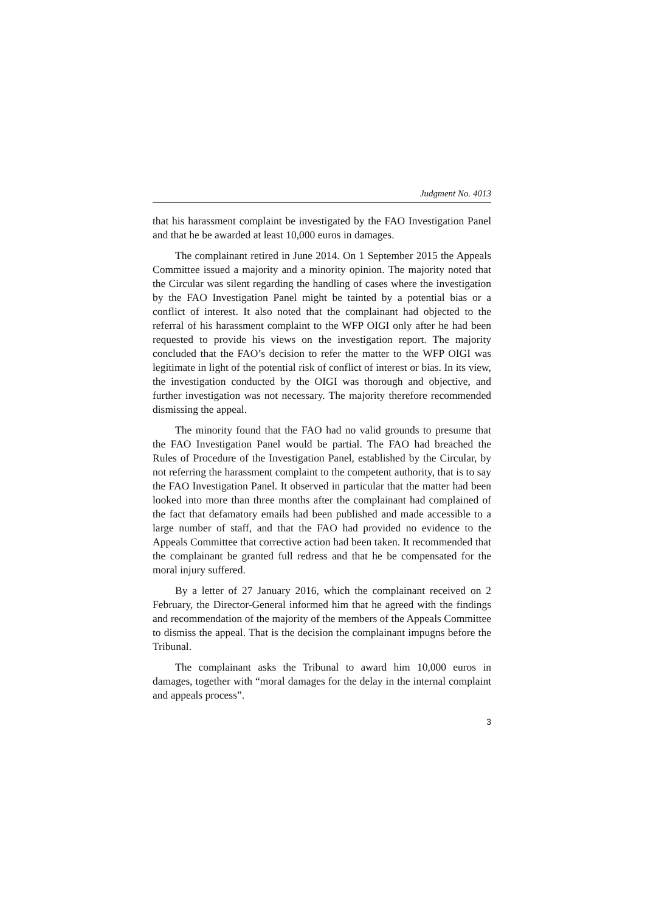Judgment No. 4013
that his harassment complaint be investigated by the FAO Investigation Panel and that he be awarded at least 10,000 euros in damages.
The complainant retired in June 2014. On 1 September 2015 the Appeals Committee issued a majority and a minority opinion. The majority noted that the Circular was silent regarding the handling of cases where the investigation by the FAO Investigation Panel might be tainted by a potential bias or a conflict of interest. It also noted that the complainant had objected to the referral of his harassment complaint to the WFP OIGI only after he had been requested to provide his views on the investigation report. The majority concluded that the FAO’s decision to refer the matter to the WFP OIGI was legitimate in light of the potential risk of conflict of interest or bias. In its view, the investigation conducted by the OIGI was thorough and objective, and further investigation was not necessary. The majority therefore recommended dismissing the appeal.
The minority found that the FAO had no valid grounds to presume that the FAO Investigation Panel would be partial. The FAO had breached the Rules of Procedure of the Investigation Panel, established by the Circular, by not referring the harassment complaint to the competent authority, that is to say the FAO Investigation Panel. It observed in particular that the matter had been looked into more than three months after the complainant had complained of the fact that defamatory emails had been published and made accessible to a large number of staff, and that the FAO had provided no evidence to the Appeals Committee that corrective action had been taken. It recommended that the complainant be granted full redress and that he be compensated for the moral injury suffered.
By a letter of 27 January 2016, which the complainant received on 2 February, the Director-General informed him that he agreed with the findings and recommendation of the majority of the members of the Appeals Committee to dismiss the appeal. That is the decision the complainant impugns before the Tribunal.
The complainant asks the Tribunal to award him 10,000 euros in damages, together with “moral damages for the delay in the internal complaint and appeals process”.
3